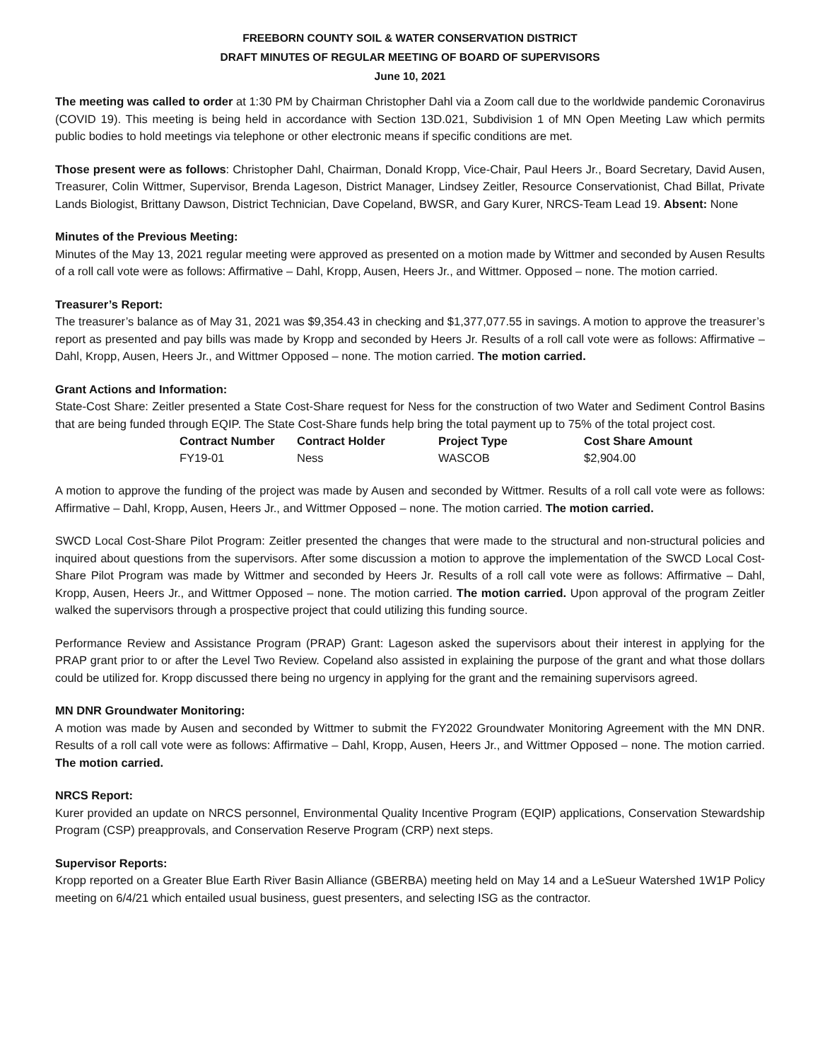FREEBORN COUNTY SOIL & WATER CONSERVATION DISTRICT
DRAFT MINUTES OF REGULAR MEETING OF BOARD OF SUPERVISORS
June 10, 2021
The meeting was called to order at 1:30 PM by Chairman Christopher Dahl via a Zoom call due to the worldwide pandemic Coronavirus (COVID 19). This meeting is being held in accordance with Section 13D.021, Subdivision 1 of MN Open Meeting Law which permits public bodies to hold meetings via telephone or other electronic means if specific conditions are met.
Those present were as follows: Christopher Dahl, Chairman, Donald Kropp, Vice-Chair, Paul Heers Jr., Board Secretary, David Ausen, Treasurer, Colin Wittmer, Supervisor, Brenda Lageson, District Manager, Lindsey Zeitler, Resource Conservationist, Chad Billat, Private Lands Biologist, Brittany Dawson, District Technician, Dave Copeland, BWSR, and Gary Kurer, NRCS-Team Lead 19. Absent: None
Minutes of the Previous Meeting:
Minutes of the May 13, 2021 regular meeting were approved as presented on a motion made by Wittmer and seconded by Ausen Results of a roll call vote were as follows: Affirmative – Dahl, Kropp, Ausen, Heers Jr., and Wittmer. Opposed – none. The motion carried.
Treasurer’s Report:
The treasurer’s balance as of May 31, 2021 was $9,354.43 in checking and $1,377,077.55 in savings. A motion to approve the treasurer’s report as presented and pay bills was made by Kropp and seconded by Heers Jr. Results of a roll call vote were as follows: Affirmative – Dahl, Kropp, Ausen, Heers Jr., and Wittmer Opposed – none. The motion carried. The motion carried.
Grant Actions and Information:
State-Cost Share: Zeitler presented a State Cost-Share request for Ness for the construction of two Water and Sediment Control Basins that are being funded through EQIP. The State Cost-Share funds help bring the total payment up to 75% of the total project cost.
| Contract Number | Contract Holder | Project Type | Cost Share Amount |
| --- | --- | --- | --- |
| FY19-01 | Ness | WASCOB | $2,904.00 |
A motion to approve the funding of the project was made by Ausen and seconded by Wittmer. Results of a roll call vote were as follows: Affirmative – Dahl, Kropp, Ausen, Heers Jr., and Wittmer Opposed – none. The motion carried. The motion carried.
SWCD Local Cost-Share Pilot Program: Zeitler presented the changes that were made to the structural and non-structural policies and inquired about questions from the supervisors. After some discussion a motion to approve the implementation of the SWCD Local Cost-Share Pilot Program was made by Wittmer and seconded by Heers Jr. Results of a roll call vote were as follows: Affirmative – Dahl, Kropp, Ausen, Heers Jr., and Wittmer Opposed – none. The motion carried. The motion carried. Upon approval of the program Zeitler walked the supervisors through a prospective project that could utilizing this funding source.
Performance Review and Assistance Program (PRAP) Grant: Lageson asked the supervisors about their interest in applying for the PRAP grant prior to or after the Level Two Review. Copeland also assisted in explaining the purpose of the grant and what those dollars could be utilized for. Kropp discussed there being no urgency in applying for the grant and the remaining supervisors agreed.
MN DNR Groundwater Monitoring:
A motion was made by Ausen and seconded by Wittmer to submit the FY2022 Groundwater Monitoring Agreement with the MN DNR. Results of a roll call vote were as follows: Affirmative – Dahl, Kropp, Ausen, Heers Jr., and Wittmer Opposed – none. The motion carried. The motion carried.
NRCS Report:
Kurer provided an update on NRCS personnel, Environmental Quality Incentive Program (EQIP) applications, Conservation Stewardship Program (CSP) preapprovals, and Conservation Reserve Program (CRP) next steps.
Supervisor Reports:
Kropp reported on a Greater Blue Earth River Basin Alliance (GBERBA) meeting held on May 14 and a LeSueur Watershed 1W1P Policy meeting on 6/4/21 which entailed usual business, guest presenters, and selecting ISG as the contractor.